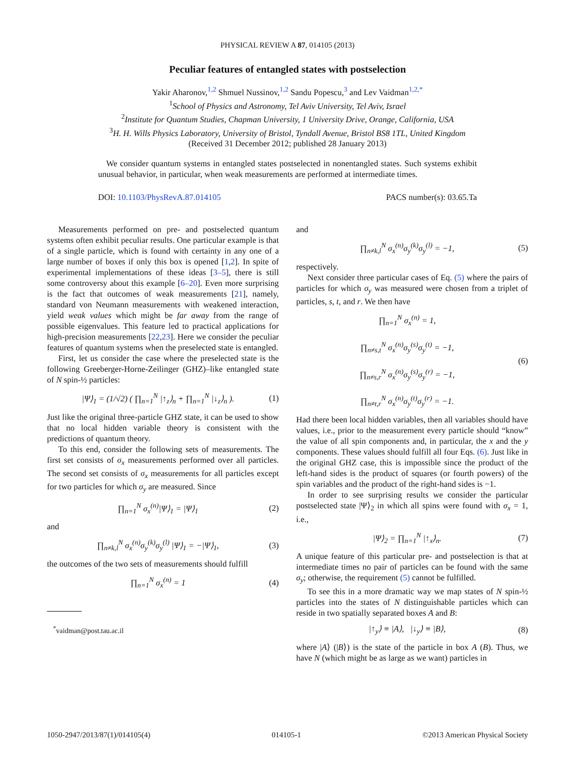PHYSICAL REVIEW A 87, 014105 (2013)
Peculiar features of entangled states with postselection
Yakir Aharonov,<sup>1,2</sup> Shmuel Nussinov,<sup>1,2</sup> Sandu Popescu,<sup>3</sup> and Lev Vaidman<sup>1,2,*</sup>
<sup>1</sup> School of Physics and Astronomy, Tel Aviv University, Tel Aviv, Israel
<sup>2</sup> Institute for Quantum Studies, Chapman University, 1 University Drive, Orange, California, USA
<sup>3</sup>H. H. Wills Physics Laboratory, University of Bristol, Tyndall Avenue, Bristol BS8 1TL, United Kingdom
(Received 31 December 2012; published 28 January 2013)
We consider quantum systems in entangled states postselected in nonentangled states. Such systems exhibit unusual behavior, in particular, when weak measurements are performed at intermediate times.
DOI: 10.1103/PhysRevA.87.014105 PACS number(s): 03.65.Ta
Measurements performed on pre- and postselected quantum systems often exhibit peculiar results. One particular example is that of a single particle, which is found with certainty in any one of a large number of boxes if only this box is opened [1,2]. In spite of experimental implementations of these ideas [3–5], there is still some controversy about this example [6–20]. Even more surprising is the fact that outcomes of weak measurements [21], namely, standard von Neumann measurements with weakened interaction, yield weak values which might be far away from the range of possible eigenvalues. This feature led to practical applications for high-precision measurements [22,23]. Here we consider the peculiar features of quantum systems when the preselected state is entangled.
First, let us consider the case where the preselected state is the following Greeberger-Horne-Zeilinger (GHZ)–like entangled state of N spin-½ particles:
|Ψ⟩<sub>1</sub> = (1/√2) ( ∏<sub>n=1</sub><sup>N</sup> |↑<sub>z</sub>⟩<sub>n</sub> + ∏<sub>n=1</sub><sup>N</sup> |↓<sub>z</sub>⟩<sub>n</sub> ). (1)
Just like the original three-particle GHZ state, it can be used to show that no local hidden variable theory is consistent with the predictions of quantum theory.
To this end, consider the following sets of measurements. The first set consists of σ<sub>x</sub> measurements performed over all particles. The second set consists of σ<sub>x</sub> measurements for all particles except for two particles for which σ<sub>y</sub> are measured. Since
∏<sub>n=1</sub><sup>N</sup> σ<sub>x</sub><sup>(n)</sup>|Ψ⟩<sub>1</sub> = |Ψ⟩<sub>1</sub> (2)
and
∏<sub>n≠k,l</sub><sup>N</sup> σ<sub>x</sub><sup>(n)</sup>σ<sub>y</sub><sup>(k)</sup>σ<sub>y</sub><sup>(l)</sup> |Ψ⟩<sub>1</sub> = −|Ψ⟩<sub>1</sub>, (3)
the outcomes of the two sets of measurements should fulfill
∏<sub>n=1</sub><sup>N</sup> σ<sub>x</sub><sup>(n)</sup> = 1 (4)
<sup>*</sup> vaidman@post.tau.ac.il
and
∏<sub>n≠k,l</sub><sup>N</sup> σ<sub>x</sub><sup>(n)</sup>σ<sub>y</sub><sup>(k)</sup>σ<sub>y</sub><sup>(l)</sup> = −1, (5)
respectively.
Next consider three particular cases of Eq. (5) where the pairs of particles for which σ<sub>y</sub> was measured were chosen from a triplet of particles, s, t, and r. We then have
∏<sub>n=1</sub><sup>N</sup> σ<sub>x</sub><sup>(n)</sup> = 1,
∏<sub>n≠s,t</sub><sup>N</sup> σ<sub>x</sub><sup>(n)</sup>σ<sub>y</sub><sup>(s)</sup>σ<sub>y</sub><sup>(t)</sup> = −1,
∏<sub>n≠s,r</sub><sup>N</sup> σ<sub>x</sub><sup>(n)</sup>σ<sub>y</sub><sup>(s)</sup>σ<sub>y</sub><sup>(r)</sup> = −1,
∏<sub>n≠t,r</sub><sup>N</sup> σ<sub>x</sub><sup>(n)</sup>σ<sub>y</sub><sup>(t)</sup>σ<sub>y</sub><sup>(r)</sup> = −1. (6)
Had there been local hidden variables, then all variables should have values, i.e., prior to the measurement every particle should “know” the value of all spin components and, in particular, the x and the y components. These values should fulfill all four Eqs. (6). Just like in the original GHZ case, this is impossible since the product of the left-hand sides is the product of squares (or fourth powers) of the spin variables and the product of the right-hand sides is −1.
In order to see surprising results we consider the particular postselected state |Ψ⟩<sub>2</sub> in which all spins were found with σ<sub>x</sub> = 1, i.e.,
|Ψ⟩<sub>2</sub> = ∏<sub>n=1</sub><sup>N</sup> |↑<sub>x</sub>⟩<sub>n</sub>. (7)
A unique feature of this particular pre- and postselection is that at intermediate times no pair of particles can be found with the same σ<sub>y</sub>; otherwise, the requirement (5) cannot be fulfilled.
To see this in a more dramatic way we map states of N spin-½ particles into the states of N distinguishable particles which can reside in two spatially separated boxes A and B:
|↑<sub>y</sub>⟩ ≡ |A⟩, |↓<sub>y</sub>⟩ ≡ |B⟩, (8)
where |A⟩ (|B⟩) is the state of the particle in box A (B). Thus, we have N (which might be as large as we want) particles in
1050-2947/2013/87(1)/014105(4) 014105-1 ©2013 American Physical Society